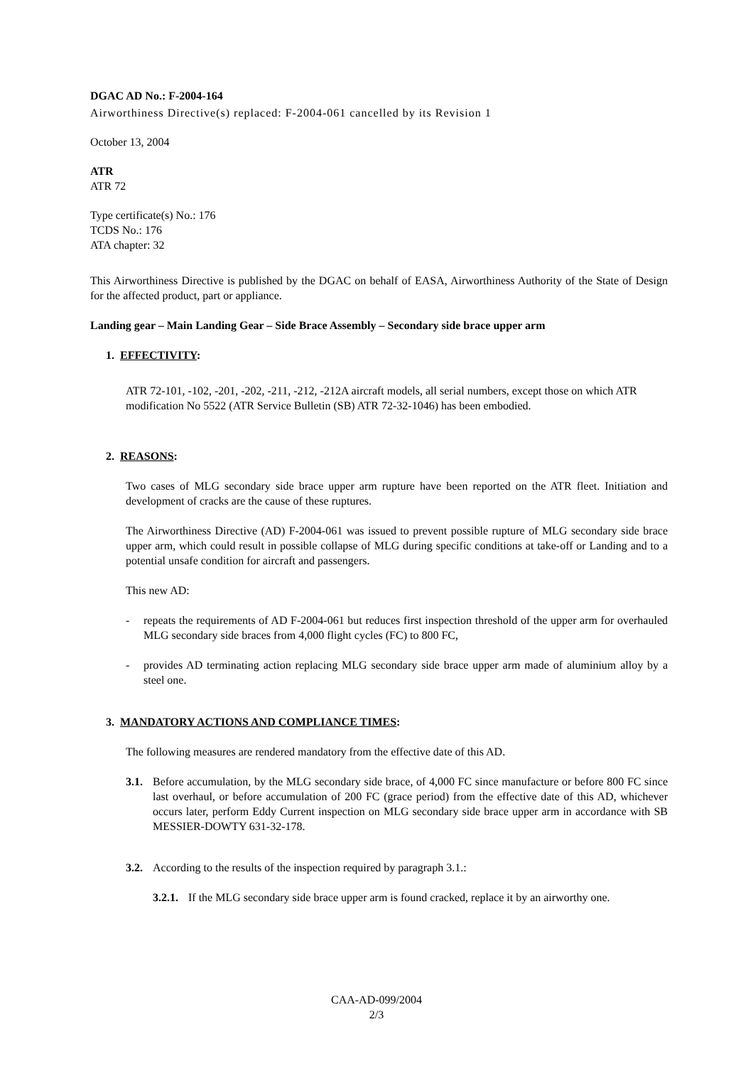DGAC AD No.: F-2004-164
Airworthiness Directive(s) replaced: F-2004-061 cancelled by its Revision 1
October 13, 2004
ATR
ATR 72
Type certificate(s) No.: 176
TCDS No.: 176
ATA chapter: 32
This Airworthiness Directive is published by the DGAC on behalf of EASA, Airworthiness Authority of the State of Design for the affected product, part or appliance.
Landing gear – Main Landing Gear – Side Brace Assembly – Secondary side brace upper arm
1. EFFECTIVITY:
ATR 72-101, -102, -201, -202, -211, -212, -212A aircraft models, all serial numbers, except those on which ATR modification No 5522 (ATR Service Bulletin (SB) ATR 72-32-1046) has been embodied.
2. REASONS:
Two cases of MLG secondary side brace upper arm rupture have been reported on the ATR fleet. Initiation and development of cracks are the cause of these ruptures.
The Airworthiness Directive (AD) F-2004-061 was issued to prevent possible rupture of MLG secondary side brace upper arm, which could result in possible collapse of MLG during specific conditions at take-off or Landing and to a potential unsafe condition for aircraft and passengers.
This new AD:
- repeats the requirements of AD F-2004-061 but reduces first inspection threshold of the upper arm for overhauled MLG secondary side braces from 4,000 flight cycles (FC) to 800 FC,
- provides AD terminating action replacing MLG secondary side brace upper arm made of aluminium alloy by a steel one.
3. MANDATORY ACTIONS AND COMPLIANCE TIMES:
The following measures are rendered mandatory from the effective date of this AD.
3.1. Before accumulation, by the MLG secondary side brace, of 4,000 FC since manufacture or before 800 FC since last overhaul, or before accumulation of 200 FC (grace period) from the effective date of this AD, whichever occurs later, perform Eddy Current inspection on MLG secondary side brace upper arm in accordance with SB MESSIER-DOWTY 631-32-178.
3.2. According to the results of the inspection required by paragraph 3.1.:
3.2.1. If the MLG secondary side brace upper arm is found cracked, replace it by an airworthy one.
CAA-AD-099/2004
2/3